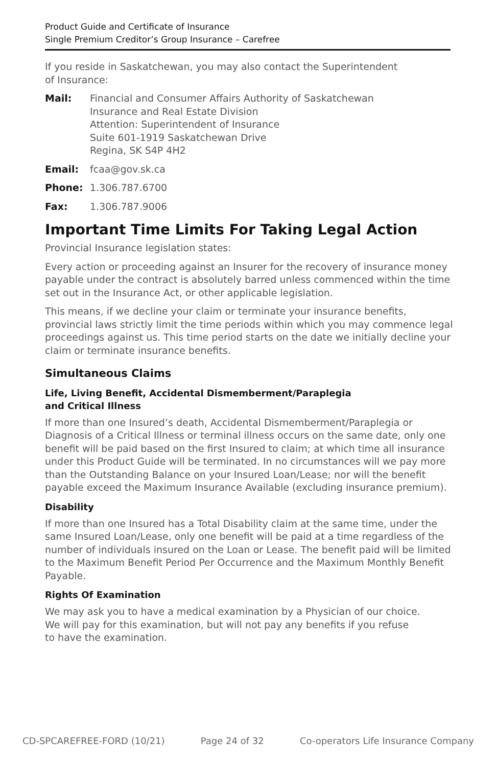Product Guide and Certificate of Insurance
Single Premium Creditor’s Group Insurance – Carefree
If you reside in Saskatchewan, you may also contact the Superintendent
of Insurance:
Mail: Financial and Consumer Affairs Authority of Saskatchewan
Insurance and Real Estate Division
Attention: Superintendent of Insurance
Suite 601-1919 Saskatchewan Drive
Regina, SK S4P 4H2
Email: fcaa@gov.sk.ca
Phone: 1.306.787.6700
Fax: 1.306.787.9006
Important Time Limits For Taking Legal Action
Provincial Insurance legislation states:
Every action or proceeding against an Insurer for the recovery of insurance money payable under the contract is absolutely barred unless commenced within the time set out in the Insurance Act, or other applicable legislation.
This means, if we decline your claim or terminate your insurance benefits, provincial laws strictly limit the time periods within which you may commence legal proceedings against us. This time period starts on the date we initially decline your claim or terminate insurance benefits.
Simultaneous Claims
Life, Living Benefit, Accidental Dismemberment/Paraplegia
and Critical Illness
If more than one Insured’s death, Accidental Dismemberment/Paraplegia or Diagnosis of a Critical Illness or terminal illness occurs on the same date, only one benefit will be paid based on the first Insured to claim; at which time all insurance under this Product Guide will be terminated. In no circumstances will we pay more than the Outstanding Balance on your Insured Loan/Lease; nor will the benefit payable exceed the Maximum Insurance Available (excluding insurance premium).
Disability
If more than one Insured has a Total Disability claim at the same time, under the same Insured Loan/Lease, only one benefit will be paid at a time regardless of the number of individuals insured on the Loan or Lease. The benefit paid will be limited to the Maximum Benefit Period Per Occurrence and the Maximum Monthly Benefit Payable.
Rights Of Examination
We may ask you to have a medical examination by a Physician of our choice.
We will pay for this examination, but will not pay any benefits if you refuse
to have the examination.
CD-SPCAREFREE-FORD (10/21) Page 24 of 32 Co-operators Life Insurance Company